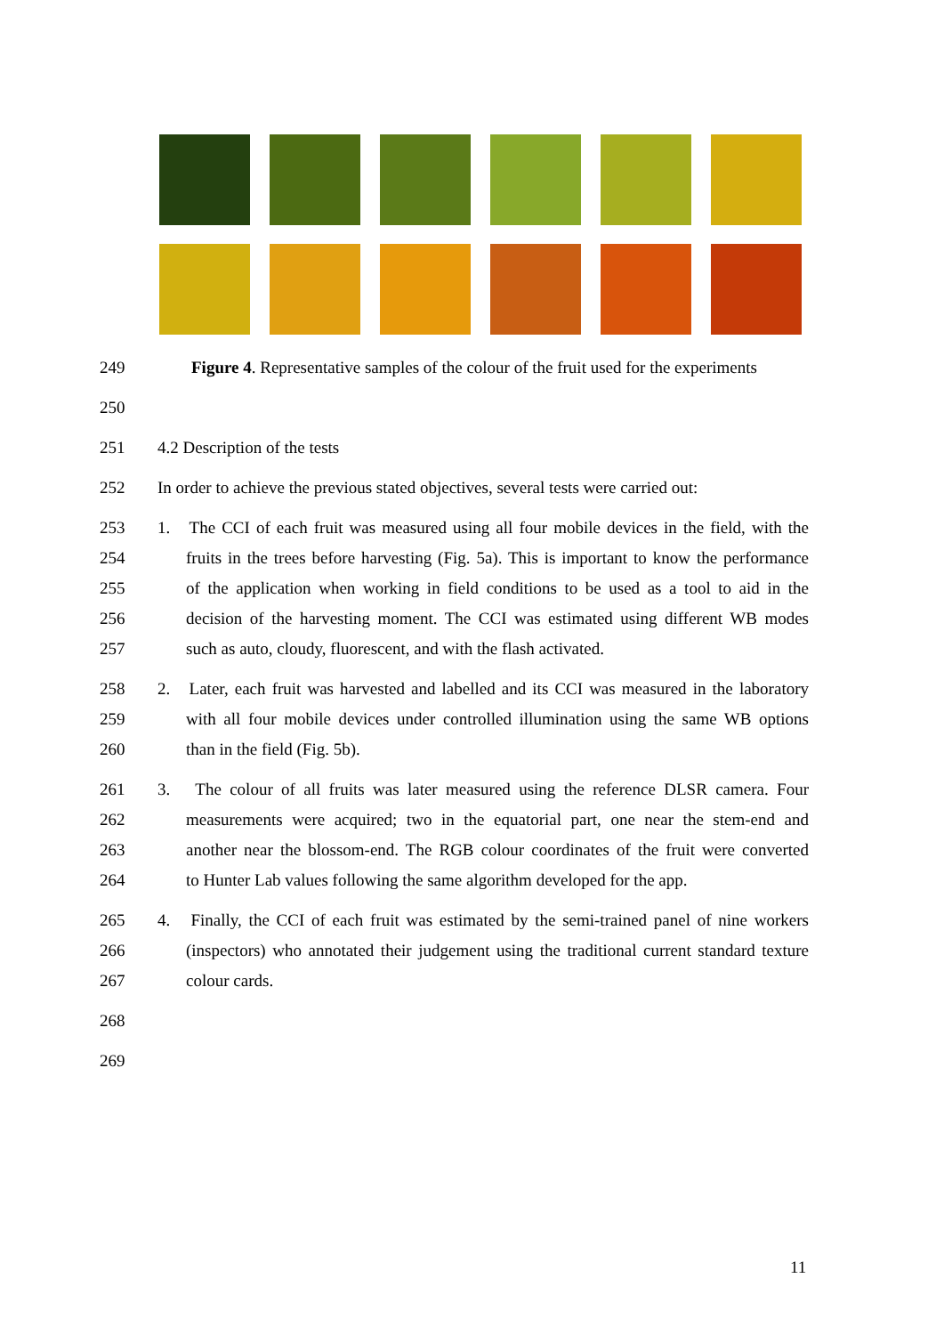249 Figure 4. Representative samples of the colour of the fruit used for the experiments
250
251 4.2 Description of the tests
252 In order to achieve the previous stated objectives, several tests were carried out:
253 1. The CCI of each fruit was measured using all four mobile devices in the field, with the
254 fruits in the trees before harvesting (Fig. 5a). This is important to know the performance
255 of the application when working in field conditions to be used as a tool to aid in the
256 decision of the harvesting moment. The CCI was estimated using different WB modes
257 such as auto, cloudy, fluorescent, and with the flash activated.
258 2. Later, each fruit was harvested and labelled and its CCI was measured in the laboratory
259 with all four mobile devices under controlled illumination using the same WB options
260 than in the field (Fig. 5b).
261 3. The colour of all fruits was later measured using the reference DLSR camera. Four
262 measurements were acquired; two in the equatorial part, one near the stem-end and
263 another near the blossom-end. The RGB colour coordinates of the fruit were converted
264 to Hunter Lab values following the same algorithm developed for the app.
265 4. Finally, the CCI of each fruit was estimated by the semi-trained panel of nine workers
266 (inspectors) who annotated their judgement using the traditional current standard texture
267 colour cards.
268
269
11